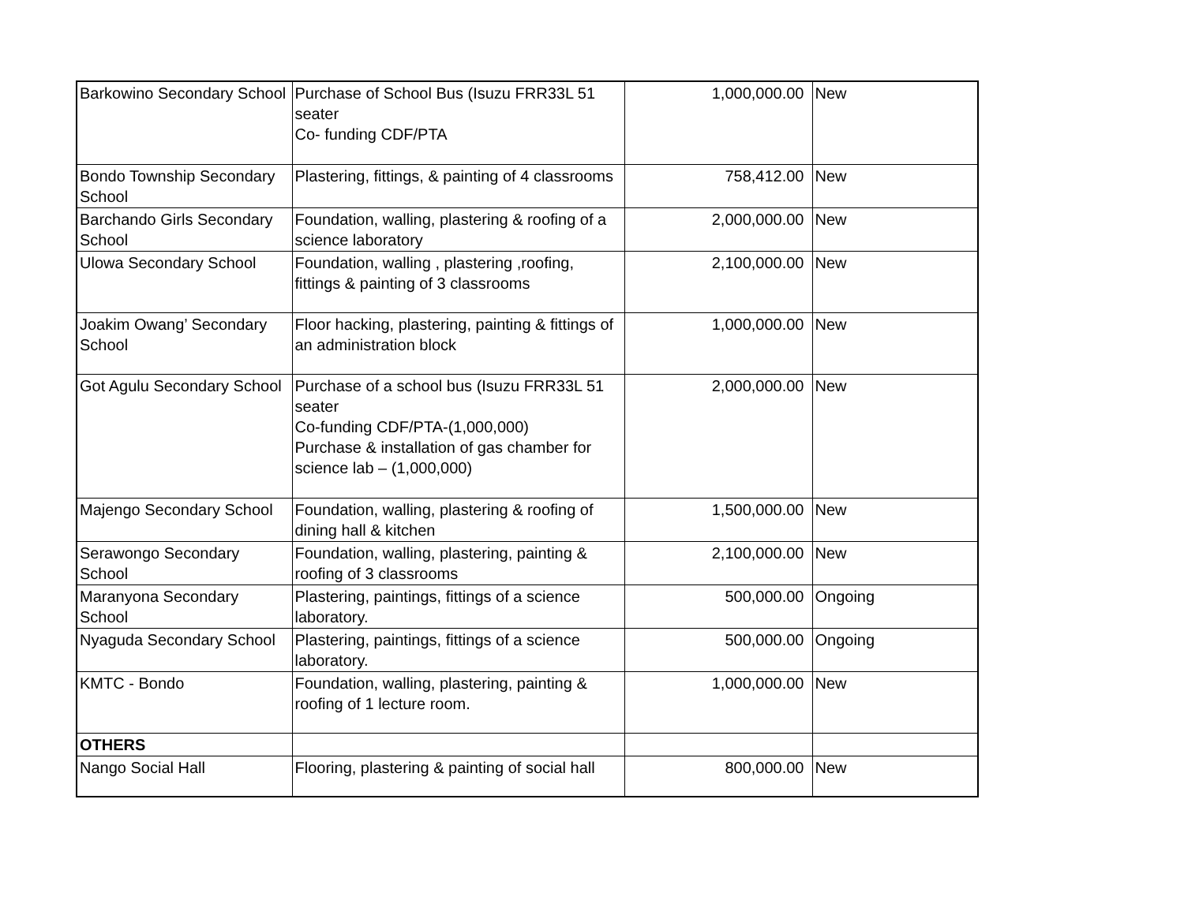| Barkowino Secondary School | Purchase of School Bus (Isuzu FRR33L 51 seater Co- funding CDF/PTA | 1,000,000.00 | New |
| Bondo Township Secondary School | Plastering, fittings, & painting of 4 classrooms | 758,412.00 | New |
| Barchando Girls Secondary School | Foundation, walling, plastering & roofing of a science laboratory | 2,000,000.00 | New |
| Ulowa Secondary School | Foundation, walling , plastering ,roofing, fittings & painting of 3 classrooms | 2,100,000.00 | New |
| Joakim Owang’ Secondary School | Floor hacking, plastering, painting & fittings of an administration block | 1,000,000.00 | New |
| Got Agulu Secondary School | Purchase of a school bus (Isuzu FRR33L 51 seater Co-funding CDF/PTA-(1,000,000) Purchase & installation of gas chamber for science lab – (1,000,000) | 2,000,000.00 | New |
| Majengo Secondary School | Foundation, walling, plastering & roofing of dining hall & kitchen | 1,500,000.00 | New |
| Serawongo Secondary School | Foundation, walling, plastering, painting & roofing of 3 classrooms | 2,100,000.00 | New |
| Maranyona Secondary School | Plastering, paintings, fittings of a science laboratory. | 500,000.00 | Ongoing |
| Nyaguda Secondary School | Plastering, paintings, fittings of a science laboratory. | 500,000.00 | Ongoing |
| KMTC - Bondo | Foundation, walling, plastering, painting & roofing of 1 lecture room. | 1,000,000.00 | New |
| OTHERS | | | |
| Nango Social Hall | Flooring, plastering & painting of social hall | 800,000.00 | New |